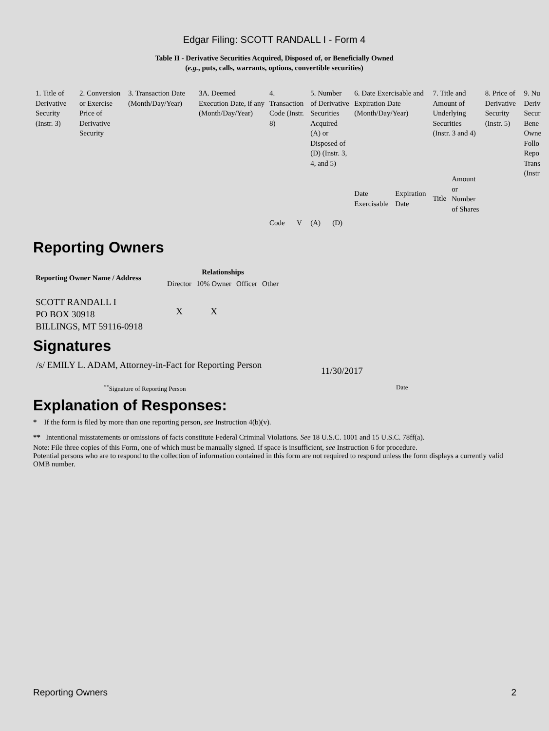Edgar Filing: SCOTT RANDALL I - Form 4
Table II - Derivative Securities Acquired, Disposed of, or Beneficially Owned
(e.g., puts, calls, warrants, options, convertible securities)
| 1. Title of Derivative Security (Instr. 3) | 2. Conversion or Exercise Price of Derivative Security | 3. Transaction Date (Month/Day/Year) | 3A. Deemed Execution Date, if any (Month/Day/Year) | 4. Transaction Code (Instr. 8) | | 5. Number of Derivative Securities Acquired (A) or Disposed of (D) (Instr. 3, 4, and 5) | | 6. Date Exercisable and Expiration Date (Month/Day/Year) | | 7. Title and Amount of Underlying Securities (Instr. 3 and 4) | | 8. Price of Derivative Security (Instr. 5) | 9. Nu Deriv Secur Bene Owne Follo Repo Trans (Instr |
| | | | | Code | V | (A) | (D) | Date Exercisable | Expiration Date | Title | Amount or Number of Shares | | |
Reporting Owners
| Reporting Owner Name / Address | Relationships | | | |
| --- | --- | --- | --- | --- |
| | Director | 10% Owner | Officer | Other |
| SCOTT RANDALL I PO BOX 30918 BILLINGS, MT 59116-0918 | X | X | | |
Signatures
/s/ EMILY L. ADAM, Attorney-in-Fact for Reporting Person
11/30/2017
<sup>**</sup> Signature of Reporting Person Date
Explanation of Responses:
* If the form is filed by more than one reporting person, see Instruction 4(b)(v).
** Intentional misstatements or omissions of facts constitute Federal Criminal Violations. See 18 U.S.C. 1001 and 15 U.S.C. 78ff(a).
Note: File three copies of this Form, one of which must be manually signed. If space is insufficient, see Instruction 6 for procedure.
Potential persons who are to respond to the collection of information contained in this form are not required to respond unless the form displays a currently valid OMB number.
Reporting Owners 2